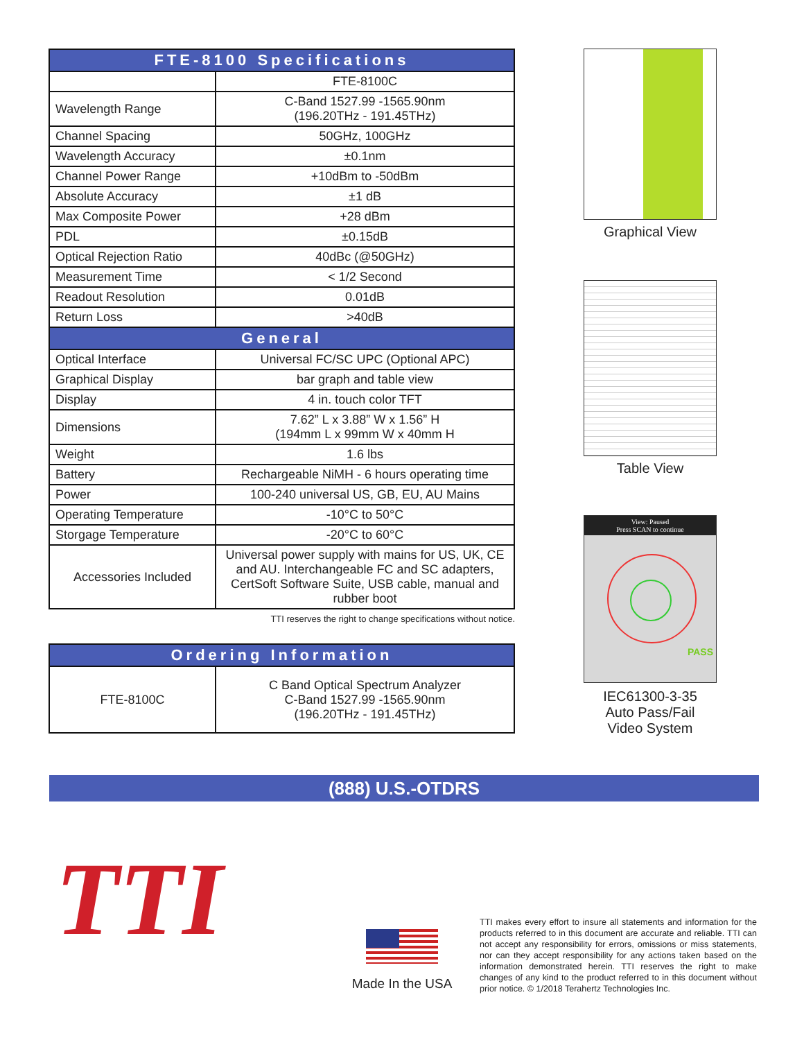| FTE-8100 Specifications | |
| --- | --- |
| | FTE-8100C |
| Wavelength Range | C-Band 1527.99 -1565.90nm (196.20THz - 191.45THz) |
| Channel Spacing | 50GHz, 100GHz |
| Wavelength Accuracy | ±0.1nm |
| Channel Power Range | +10dBm to -50dBm |
| Absolute Accuracy | ±1 dB |
| Max Composite Power | +28 dBm |
| PDL | ±0.15dB |
| Optical Rejection Ratio | 40dBc (@50GHz) |
| Measurement Time | < 1/2 Second |
| Readout Resolution | 0.01dB |
| Return Loss | >40dB |
| General | |
| Optical Interface | Universal FC/SC UPC (Optional APC) |
| Graphical Display | bar graph and table view |
| Display | 4 in. touch color TFT |
| Dimensions | 7.62” L x 3.88” W x 1.56” H (194mm L x 99mm W x 40mm H |
| Weight | 1.6 lbs |
| Battery | Rechargeable NiMH - 6 hours operating time |
| Power | 100-240 universal US, GB, EU, AU Mains |
| Operating Temperature | -10°C to 50°C |
| Storgage Temperature | -20°C to 60°C |
| Accessories Included | Universal power supply with mains for US, UK, CE and AU. Interchangeable FC and SC adapters, CertSoft Software Suite, USB cable, manual and rubber boot |
TTI reserves the right to change specifications without notice.
| Ordering Information | |
| --- | --- |
| FTE-8100C | C Band Optical Spectrum Analyzer C-Band 1527.99 -1565.90nm (196.20THz - 191.45THz) |
Graphical View
Table View
View: Paused
Press SCAN to continue
PASS
IEC61300-3-35
Auto Pass/Fail
Video System
(888) U.S.-OTDRS
TTI
Made In the USA
TTI makes every effort to insure all statements and information for the products referred to in this document are accurate and reliable. TTI can not accept any responsibility for errors, omissions or miss statements, nor can they accept responsibility for any actions taken based on the information demonstrated herein. TTI reserves the right to make changes of any kind to the product referred to in this document without prior notice. © 1/2018 Terahertz Technologies Inc.